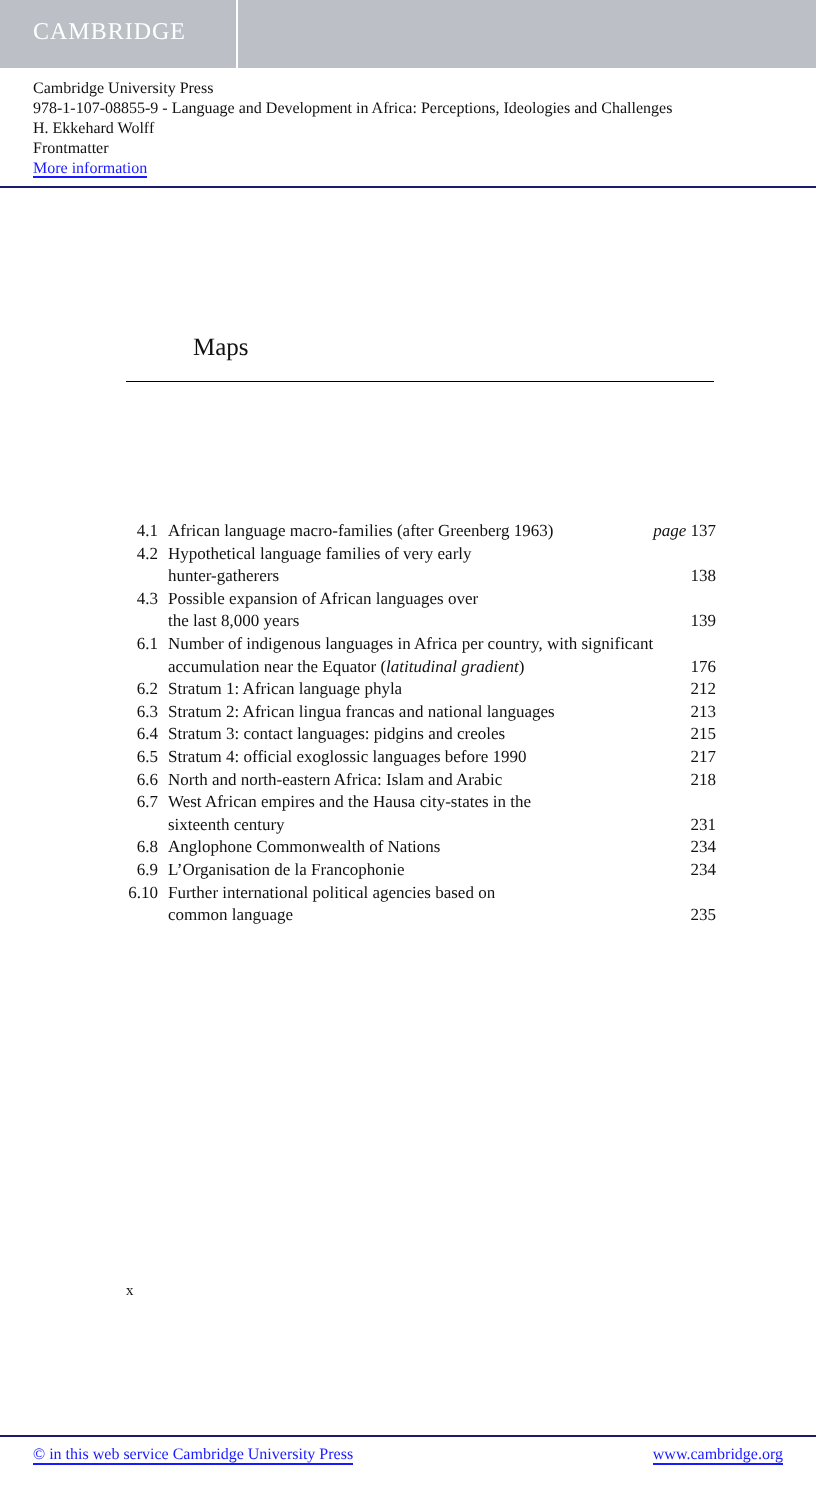CAMBRIDGE
Cambridge University Press
978-1-107-08855-9 - Language and Development in Africa: Perceptions, Ideologies and Challenges
H. Ekkehard Wolff
Frontmatter
More information
Maps
| 4.1 | African language macro-families (after Greenberg 1963) | page 137 |
| 4.2 | Hypothetical language families of very early hunter-gatherers | 138 |
| 4.3 | Possible expansion of African languages over the last 8,000 years | 139 |
| 6.1 | Number of indigenous languages in Africa per country, with significant accumulation near the Equator ( latitudinal gradient ) | 176 |
| 6.2 | Stratum 1: African language phyla | 212 |
| 6.3 | Stratum 2: African lingua francas and national languages | 213 |
| 6.4 | Stratum 3: contact languages: pidgins and creoles | 215 |
| 6.5 | Stratum 4: official exoglossic languages before 1990 | 217 |
| 6.6 | North and north-eastern Africa: Islam and Arabic | 218 |
| 6.7 | West African empires and the Hausa city-states in the sixteenth century | 231 |
| 6.8 | Anglophone Commonwealth of Nations | 234 |
| 6.9 | L’Organisation de la Francophonie | 234 |
| 6.10 | Further international political agencies based on common language | 235 |
x
© in this web service Cambridge University Press www.cambridge.org